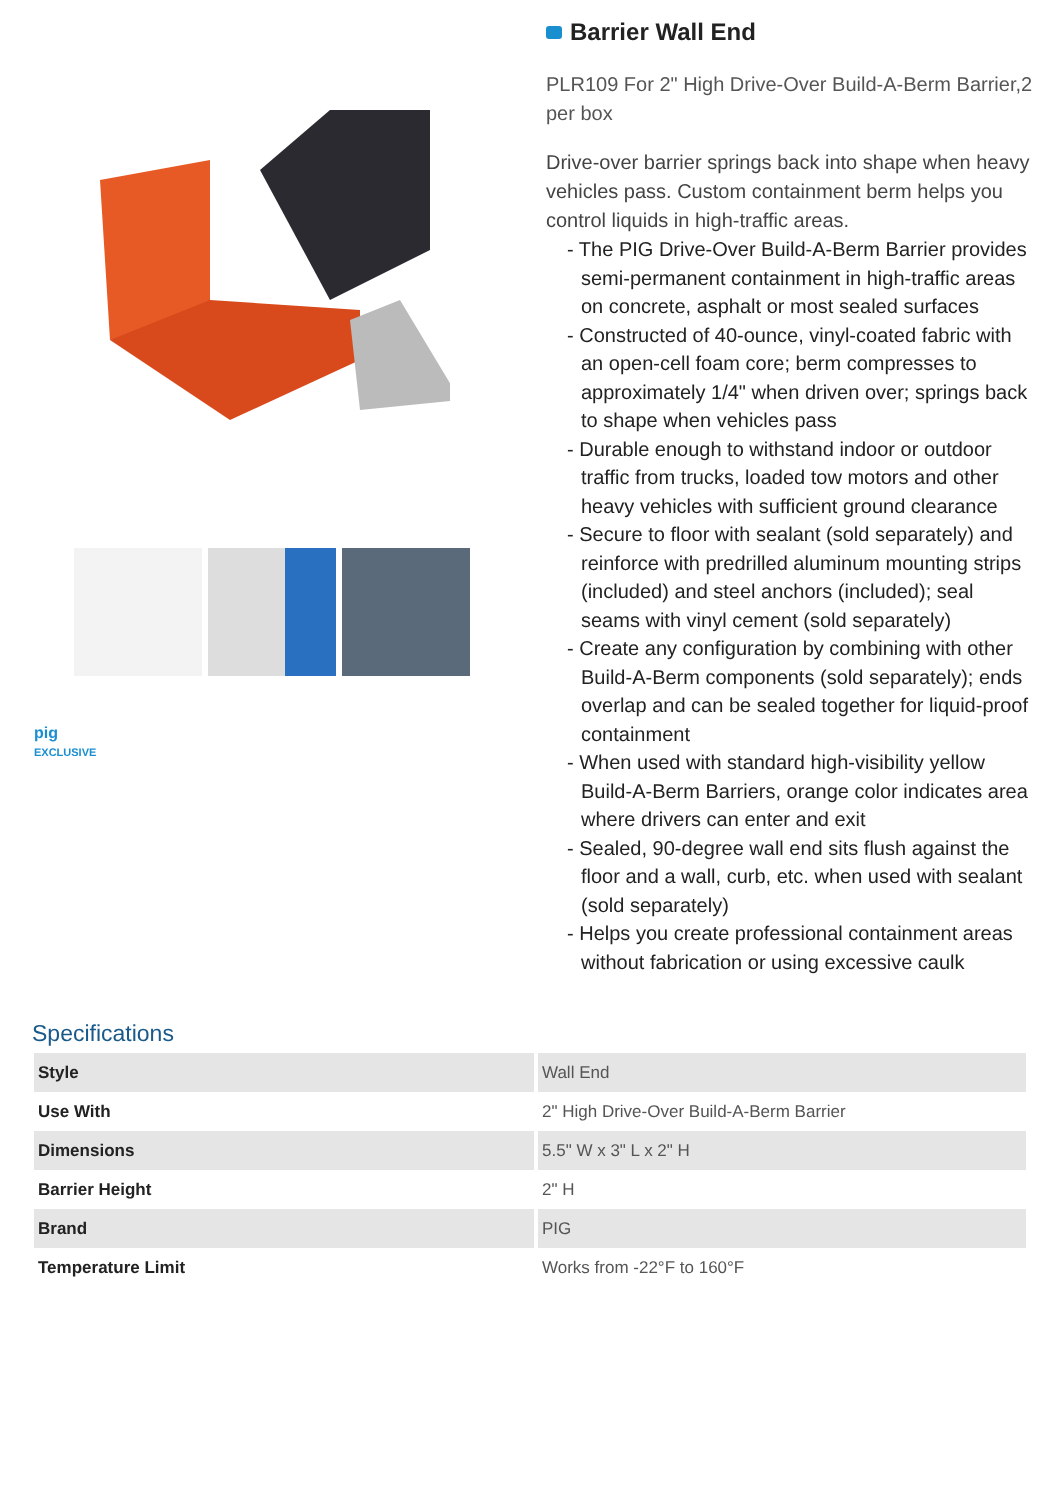pig
EXCLUSIVE
Barrier Wall End
PLR109 For 2" High Drive-Over Build-A-Berm Barrier,2 per box
Drive-over barrier springs back into shape when heavy vehicles pass. Custom containment berm helps you control liquids in high-traffic areas.
- The PIG Drive-Over Build-A-Berm Barrier provides semi-permanent containment in high-traffic areas on concrete, asphalt or most sealed surfaces
- Constructed of 40-ounce, vinyl-coated fabric with an open-cell foam core; berm compresses to approximately 1/4" when driven over; springs back to shape when vehicles pass
- Durable enough to withstand indoor or outdoor traffic from trucks, loaded tow motors and other heavy vehicles with sufficient ground clearance
- Secure to floor with sealant (sold separately) and reinforce with predrilled aluminum mounting strips (included) and steel anchors (included); seal seams with vinyl cement (sold separately)
- Create any configuration by combining with other Build-A-Berm components (sold separately); ends overlap and can be sealed together for liquid-proof containment
- When used with standard high-visibility yellow Build-A-Berm Barriers, orange color indicates area where drivers can enter and exit
- Sealed, 90-degree wall end sits flush against the floor and a wall, curb, etc. when used with sealant (sold separately)
- Helps you create professional containment areas without fabrication or using excessive caulk
Specifications
| Style | Wall End |
| Use With | 2" High Drive-Over Build-A-Berm Barrier |
| Dimensions | 5.5" W x 3" L x 2" H |
| Barrier Height | 2" H |
| Brand | PIG |
| Temperature Limit | Works from -22°F to 160°F |